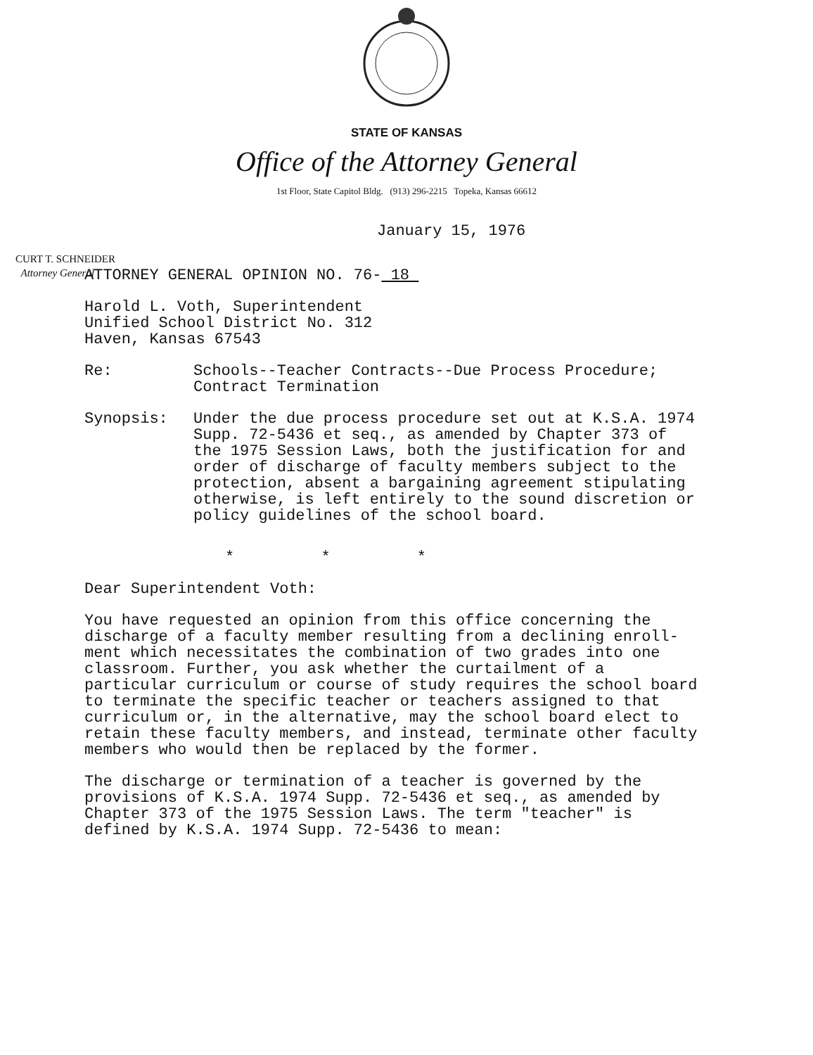STATE OF KANSAS
Office of the Attorney General
1st Floor, State Capitol Bldg. (913) 296-2215 Topeka, Kansas 66612
CURT T. SCHNEIDER
Attorney General
January 15, 1976
ATTORNEY GENERAL OPINION NO. 76- 18
Harold L. Voth, Superintendent
Unified School District No. 312
Haven, Kansas 67543
Re: Schools--Teacher Contracts--Due Process Procedure;
Contract Termination
Synopsis: Under the due process procedure set out at K.S.A. 1974 Supp. 72-5436 et seq., as amended by Chapter 373 of the 1975 Session Laws, both the justification for and order of discharge of faculty members subject to the protection, absent a bargaining agreement stipulating otherwise, is left entirely to the sound discretion or policy guidelines of the school board.
* * *
Dear Superintendent Voth:
You have requested an opinion from this office concerning the discharge of a faculty member resulting from a declining enroll-ment which necessitates the combination of two grades into one classroom. Further, you ask whether the curtailment of a particular curriculum or course of study requires the school board to terminate the specific teacher or teachers assigned to that curriculum or, in the alternative, may the school board elect to retain these faculty members, and instead, terminate other faculty members who would then be replaced by the former.
The discharge or termination of a teacher is governed by the provisions of K.S.A. 1974 Supp. 72-5436 et seq., as amended by Chapter 373 of the 1975 Session Laws. The term "teacher" is defined by K.S.A. 1974 Supp. 72-5436 to mean: